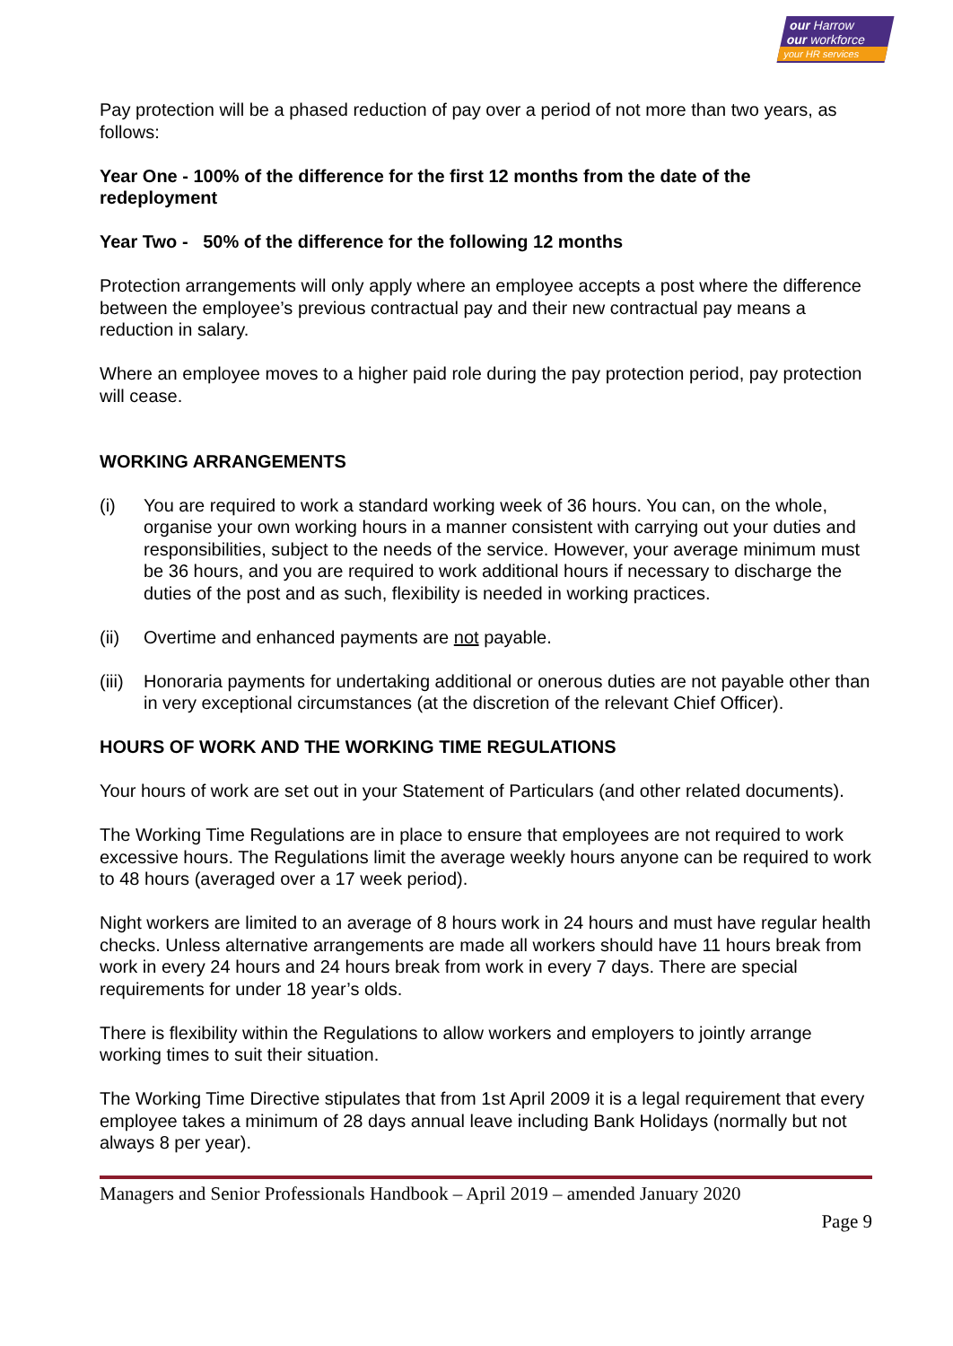our Harrow
our workforce
your HR services
Pay protection will be a phased reduction of pay over a period of not more than two years, as follows:
Year One - 100% of the difference for the first 12 months from the date of the redeployment
Year Two - 50% of the difference for the following 12 months
Protection arrangements will only apply where an employee accepts a post where the difference between the employee’s previous contractual pay and their new contractual pay means a reduction in salary.
Where an employee moves to a higher paid role during the pay protection period, pay protection will cease.
WORKING ARRANGEMENTS
(i) You are required to work a standard working week of 36 hours. You can, on the whole, organise your own working hours in a manner consistent with carrying out your duties and responsibilities, subject to the needs of the service. However, your average minimum must be 36 hours, and you are required to work additional hours if necessary to discharge the duties of the post and as such, flexibility is needed in working practices.
(ii) Overtime and enhanced payments are not payable.
(iii)
Honoraria payments for undertaking additional or onerous duties are not payable other than in very exceptional circumstances (at the discretion of the relevant Chief Officer).
HOURS OF WORK AND THE WORKING TIME REGULATIONS
Your hours of work are set out in your Statement of Particulars (and other related documents).
The Working Time Regulations are in place to ensure that employees are not required to work excessive hours. The Regulations limit the average weekly hours anyone can be required to work to 48 hours (averaged over a 17 week period).
Night workers are limited to an average of 8 hours work in 24 hours and must have regular health checks. Unless alternative arrangements are made all workers should have 11 hours break from work in every 24 hours and 24 hours break from work in every 7 days. There are special requirements for under 18 year’s olds.
There is flexibility within the Regulations to allow workers and employers to jointly arrange working times to suit their situation.
The Working Time Directive stipulates that from 1st April 2009 it is a legal requirement that every employee takes a minimum of 28 days annual leave including Bank Holidays (normally but not always 8 per year).
Managers and Senior Professionals Handbook – April 2019 – amended January 2020
Page 9